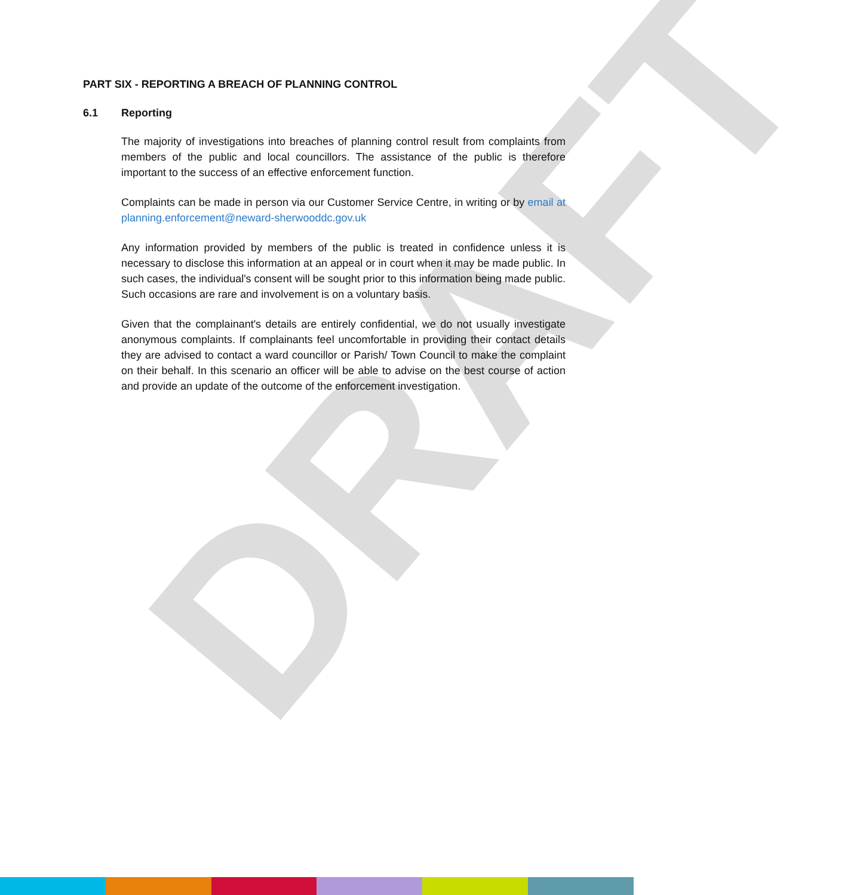DRAFT
PART SIX - REPORTING A BREACH OF PLANNING CONTROL
6.1 Reporting
The majority of investigations into breaches of planning control result from complaints from members of the public and local councillors. The assistance of the public is therefore important to the success of an effective enforcement function.
Complaints can be made in person via our Customer Service Centre, in writing or by email at planning.enforcement@neward-sherwooddc.gov.uk
Any information provided by members of the public is treated in confidence unless it is necessary to disclose this information at an appeal or in court when it may be made public. In such cases, the individual's consent will be sought prior to this information being made public. Such occasions are rare and involvement is on a voluntary basis.
Given that the complainant's details are entirely confidential, we do not usually investigate anonymous complaints. If complainants feel uncomfortable in providing their contact details they are advised to contact a ward councillor or Parish/ Town Council to make the complaint on their behalf. In this scenario an officer will be able to advise on the best course of action and provide an update of the outcome of the enforcement investigation.